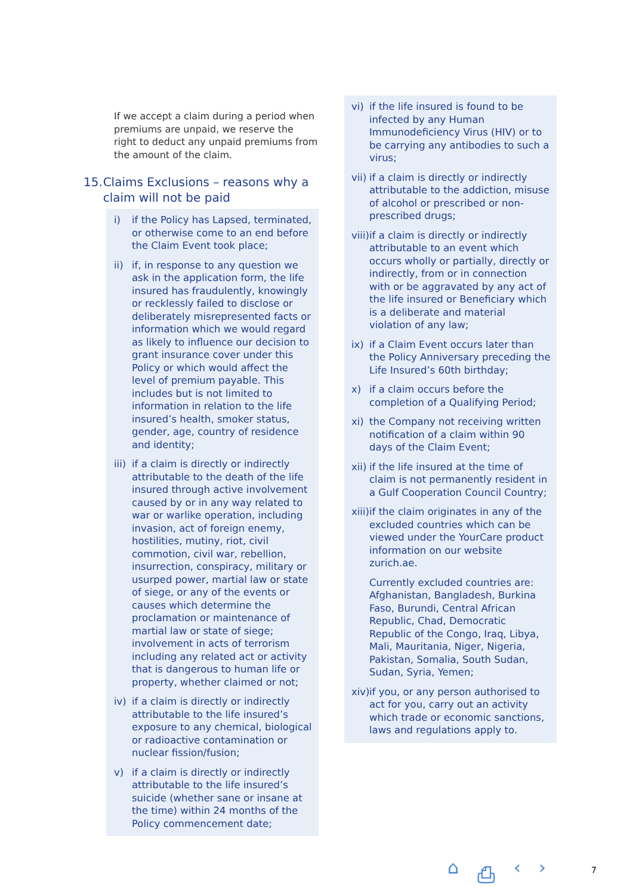If we accept a claim during a period when premiums are unpaid, we reserve the right to deduct any unpaid premiums from the amount of the claim.
15. Claims Exclusions – reasons why a claim will not be paid
i) if the Policy has Lapsed, terminated, or otherwise come to an end before the Claim Event took place;
ii) if, in response to any question we ask in the application form, the life insured has fraudulently, knowingly or recklessly failed to disclose or deliberately misrepresented facts or information which we would regard as likely to influence our decision to grant insurance cover under this Policy or which would affect the level of premium payable. This includes but is not limited to information in relation to the life insured’s health, smoker status, gender, age, country of residence and identity;
iii) if a claim is directly or indirectly attributable to the death of the life insured through active involvement caused by or in any way related to war or warlike operation, including invasion, act of foreign enemy, hostilities, mutiny, riot, civil commotion, civil war, rebellion, insurrection, conspiracy, military or usurped power, martial law or state of siege, or any of the events or causes which determine the proclamation or maintenance of martial law or state of siege; involvement in acts of terrorism including any related act or activity that is dangerous to human life or property, whether claimed or not;
iv) if a claim is directly or indirectly attributable to the life insured’s exposure to any chemical, biological or radioactive contamination or nuclear fission/fusion;
v) if a claim is directly or indirectly attributable to the life insured’s suicide (whether sane or insane at the time) within 24 months of the Policy commencement date;
vi) if the life insured is found to be infected by any Human Immunodeficiency Virus (HIV) or to be carrying any antibodies to such a virus;
vii) if a claim is directly or indirectly attributable to the addiction, misuse of alcohol or prescribed or non-prescribed drugs;
viii) if a claim is directly or indirectly attributable to an event which occurs wholly or partially, directly or indirectly, from or in connection with or be aggravated by any act of the life insured or Beneficiary which is a deliberate and material violation of any law;
ix) if a Claim Event occurs later than the Policy Anniversary preceding the Life Insured’s 60th birthday;
x) if a claim occurs before the completion of a Qualifying Period;
xi) the Company not receiving written notification of a claim within 90 days of the Claim Event;
xii) if the life insured at the time of claim is not permanently resident in a Gulf Cooperation Council Country;
xiii) if the claim originates in any of the excluded countries which can be viewed under the YourCare product information on our website zurich.ae.
Currently excluded countries are: Afghanistan, Bangladesh, Burkina Faso, Burundi, Central African Republic, Chad, Democratic Republic of the Congo, Iraq, Libya, Mali, Mauritania, Niger, Nigeria, Pakistan, Somalia, South Sudan, Sudan, Syria, Yemen;
xiv) if you, or any person authorised to act for you, carry out an activity which trade or economic sanctions, laws and regulations apply to.
⌂ ⎙ ‹ › 7